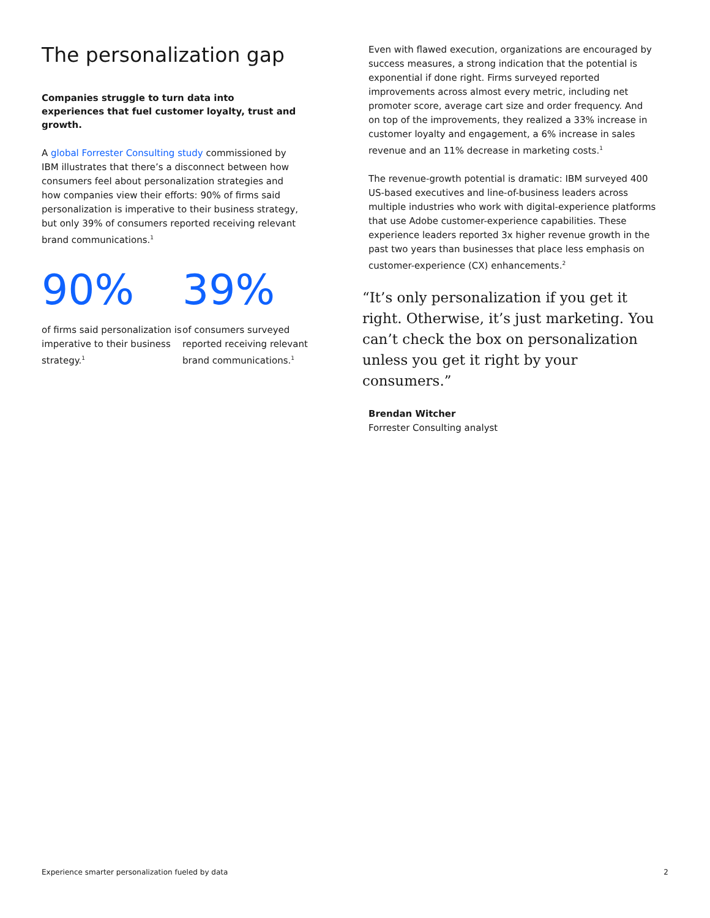The personalization gap
Companies struggle to turn data into experiences that fuel customer loyalty, trust and growth.
A global Forrester Consulting study commissioned by IBM illustrates that there’s a disconnect between how consumers feel about personalization strategies and how companies view their efforts: 90% of firms said personalization is imperative to their business strategy, but only 39% of consumers reported receiving relevant brand communications.<sup>1</sup>
90%
of firms said personalization is imperative to their business strategy.<sup>1</sup>
39%
of consumers surveyed reported receiving relevant brand communications.<sup>1</sup>
Even with flawed execution, organizations are encouraged by success measures, a strong indication that the potential is exponential if done right. Firms surveyed reported improvements across almost every metric, including net promoter score, average cart size and order frequency. And on top of the improvements, they realized a 33% increase in customer loyalty and engagement, a 6% increase in sales revenue and an 11% decrease in marketing costs.<sup>1</sup>
The revenue-growth potential is dramatic: IBM surveyed 400 US-based executives and line-of-business leaders across multiple industries who work with digital-experience platforms that use Adobe customer-experience capabilities. These experience leaders reported 3x higher revenue growth in the past two years than businesses that place less emphasis on customer-experience (CX) enhancements.<sup>2</sup>
“It’s only personalization if you get it right. Otherwise, it’s just marketing. You can’t check the box on personalization unless you get it right by your consumers.”
Brendan Witcher
Forrester Consulting analyst
Experience smarter personalization fueled by data 2